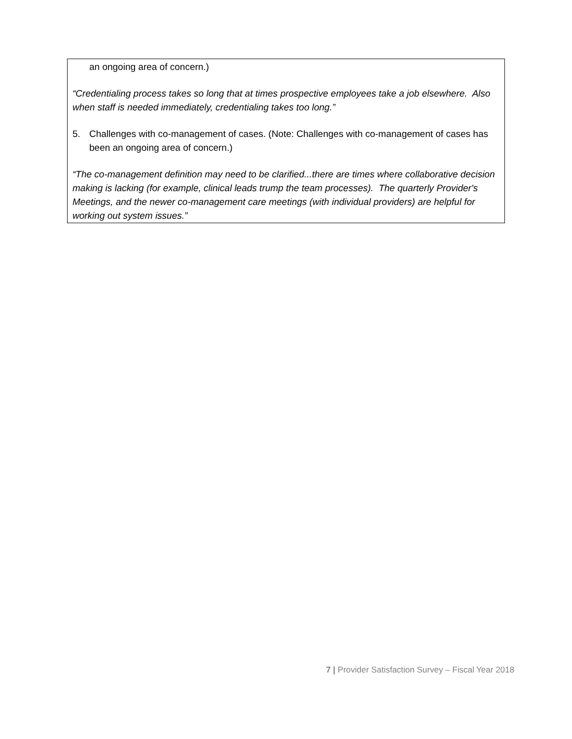an ongoing area of concern.)
“Credentialing process takes so long that at times prospective employees take a job elsewhere. Also when staff is needed immediately, credentialing takes too long.”
5. Challenges with co-management of cases. (Note: Challenges with co-management of cases has been an ongoing area of concern.)
“The co-management definition may need to be clarified...there are times where collaborative decision making is lacking (for example, clinical leads trump the team processes). The quarterly Provider's Meetings, and the newer co-management care meetings (with individual providers) are helpful for working out system issues.”
7 | Provider Satisfaction Survey – Fiscal Year 2018